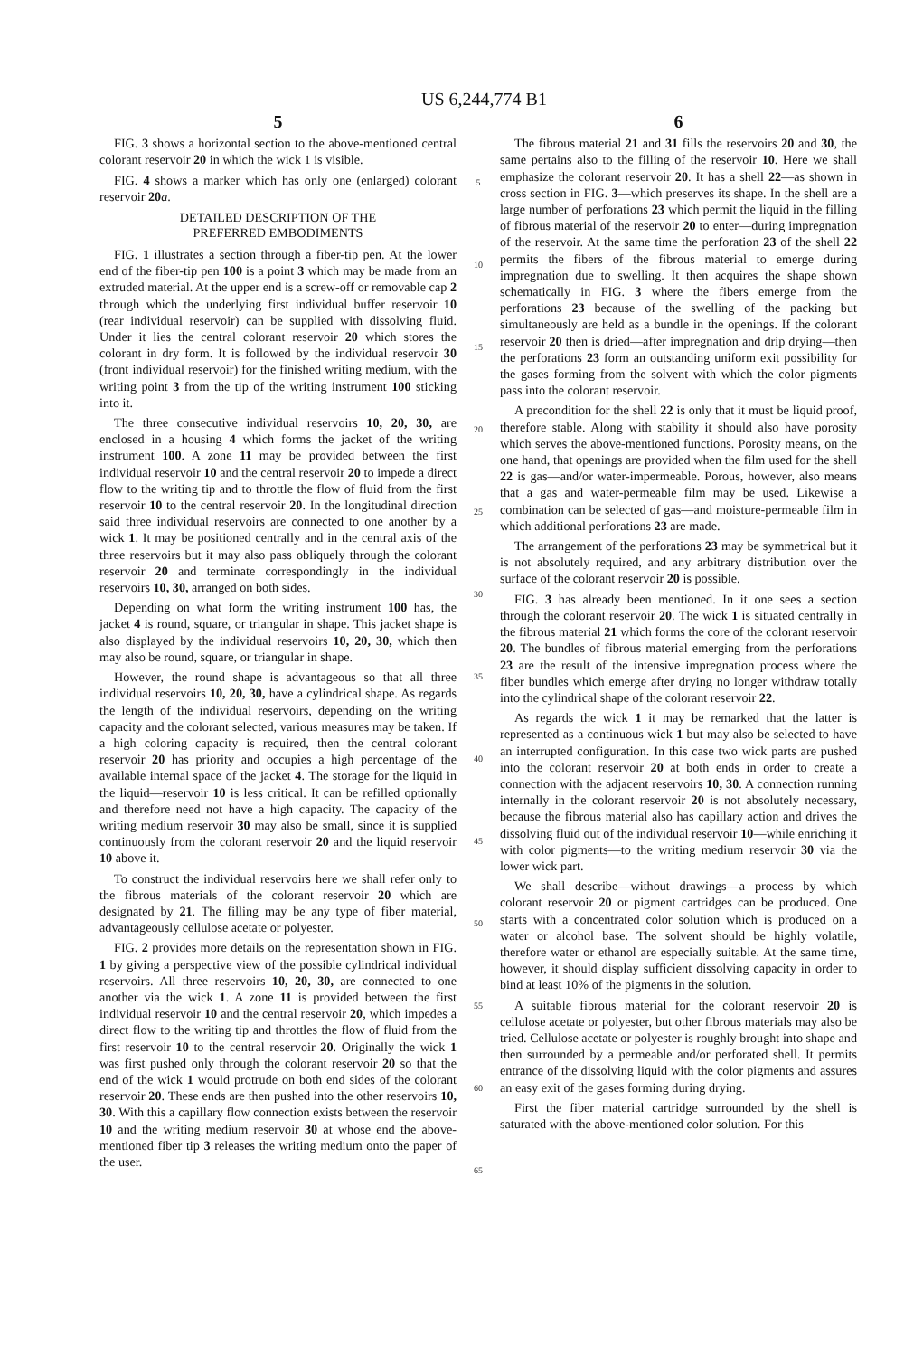US 6,244,774 B1
5
FIG. 3 shows a horizontal section to the above-mentioned central colorant reservoir 20 in which the wick 1 is visible.
FIG. 4 shows a marker which has only one (enlarged) colorant reservoir 20 a.
DETAILED DESCRIPTION OF THE
PREFERRED EMBODIMENTS
FIG. 1 illustrates a section through a fiber-tip pen. At the lower end of the fiber-tip pen 100 is a point 3 which may be made from an extruded material. At the upper end is a screw-off or removable cap 2 through which the underlying first individual buffer reservoir 10 (rear individual reservoir) can be supplied with dissolving fluid. Under it lies the central colorant reservoir 20 which stores the colorant in dry form. It is followed by the individual reservoir 30 (front individual reservoir) for the finished writing medium, with the writing point 3 from the tip of the writing instrument 100 sticking into it.
The three consecutive individual reservoirs 10, 20, 30, are enclosed in a housing 4 which forms the jacket of the writing instrument 100. A zone 11 may be provided between the first individual reservoir 10 and the central reservoir 20 to impede a direct flow to the writing tip and to throttle the flow of fluid from the first reservoir 10 to the central reservoir 20. In the longitudinal direction said three individual reservoirs are connected to one another by a wick 1. It may be positioned centrally and in the central axis of the three reservoirs but it may also pass obliquely through the colorant reservoir 20 and terminate correspondingly in the individual reservoirs 10, 30, arranged on both sides.
Depending on what form the writing instrument 100 has, the jacket 4 is round, square, or triangular in shape. This jacket shape is also displayed by the individual reservoirs 10, 20, 30, which then may also be round, square, or triangular in shape.
However, the round shape is advantageous so that all three individual reservoirs 10, 20, 30, have a cylindrical shape. As regards the length of the individual reservoirs, depending on the writing capacity and the colorant selected, various measures may be taken. If a high coloring capacity is required, then the central colorant reservoir 20 has priority and occupies a high percentage of the available internal space of the jacket 4. The storage for the liquid in the liquid—reservoir 10 is less critical. It can be refilled optionally and therefore need not have a high capacity. The capacity of the writing medium reservoir 30 may also be small, since it is supplied continuously from the colorant reservoir 20 and the liquid reservoir 10 above it.
To construct the individual reservoirs here we shall refer only to the fibrous materials of the colorant reservoir 20 which are designated by 21. The filling may be any type of fiber material, advantageously cellulose acetate or polyester.
FIG. 2 provides more details on the representation shown in FIG. 1 by giving a perspective view of the possible cylindrical individual reservoirs. All three reservoirs 10, 20, 30, are connected to one another via the wick 1. A zone 11 is provided between the first individual reservoir 10 and the central reservoir 20, which impedes a direct flow to the writing tip and throttles the flow of fluid from the first reservoir 10 to the central reservoir 20. Originally the wick 1 was first pushed only through the colorant reservoir 20 so that the end of the wick 1 would protrude on both end sides of the colorant reservoir 20. These ends are then pushed into the other reservoirs 10, 30. With this a capillary flow connection exists between the reservoir 10 and the writing medium reservoir 30 at whose end the above-mentioned fiber tip 3 releases the writing medium onto the paper of the user.
5
10
15
20
25
30
35
40
45
50
55
60
65
6
The fibrous material 21 and 31 fills the reservoirs 20 and 30, the same pertains also to the filling of the reservoir 10. Here we shall emphasize the colorant reservoir 20. It has a shell 22—as shown in cross section in FIG. 3—which preserves its shape. In the shell are a large number of perforations 23 which permit the liquid in the filling of fibrous material of the reservoir 20 to enter—during impregnation of the reservoir. At the same time the perforation 23 of the shell 22 permits the fibers of the fibrous material to emerge during impregnation due to swelling. It then acquires the shape shown schematically in FIG. 3 where the fibers emerge from the perforations 23 because of the swelling of the packing but simultaneously are held as a bundle in the openings. If the colorant reservoir 20 then is dried—after impregnation and drip drying—then the perforations 23 form an outstanding uniform exit possibility for the gases forming from the solvent with which the color pigments pass into the colorant reservoir.
A precondition for the shell 22 is only that it must be liquid proof, therefore stable. Along with stability it should also have porosity which serves the above-mentioned functions. Porosity means, on the one hand, that openings are provided when the film used for the shell 22 is gas—and/or water-impermeable. Porous, however, also means that a gas and water-permeable film may be used. Likewise a combination can be selected of gas—and moisture-permeable film in which additional perforations 23 are made.
The arrangement of the perforations 23 may be symmetrical but it is not absolutely required, and any arbitrary distribution over the surface of the colorant reservoir 20 is possible.
FIG. 3 has already been mentioned. In it one sees a section through the colorant reservoir 20. The wick 1 is situated centrally in the fibrous material 21 which forms the core of the colorant reservoir 20. The bundles of fibrous material emerging from the perforations 23 are the result of the intensive impregnation process where the fiber bundles which emerge after drying no longer withdraw totally into the cylindrical shape of the colorant reservoir 22.
As regards the wick 1 it may be remarked that the latter is represented as a continuous wick 1 but may also be selected to have an interrupted configuration. In this case two wick parts are pushed into the colorant reservoir 20 at both ends in order to create a connection with the adjacent reservoirs 10, 30. A connection running internally in the colorant reservoir 20 is not absolutely necessary, because the fibrous material also has capillary action and drives the dissolving fluid out of the individual reservoir 10—while enriching it with color pigments—to the writing medium reservoir 30 via the lower wick part.
We shall describe—without drawings—a process by which colorant reservoir 20 or pigment cartridges can be produced. One starts with a concentrated color solution which is produced on a water or alcohol base. The solvent should be highly volatile, therefore water or ethanol are especially suitable. At the same time, however, it should display sufficient dissolving capacity in order to bind at least 10% of the pigments in the solution.
A suitable fibrous material for the colorant reservoir 20 is cellulose acetate or polyester, but other fibrous materials may also be tried. Cellulose acetate or polyester is roughly brought into shape and then surrounded by a permeable and/or perforated shell. It permits entrance of the dissolving liquid with the color pigments and assures an easy exit of the gases forming during drying.
First the fiber material cartridge surrounded by the shell is saturated with the above-mentioned color solution. For this